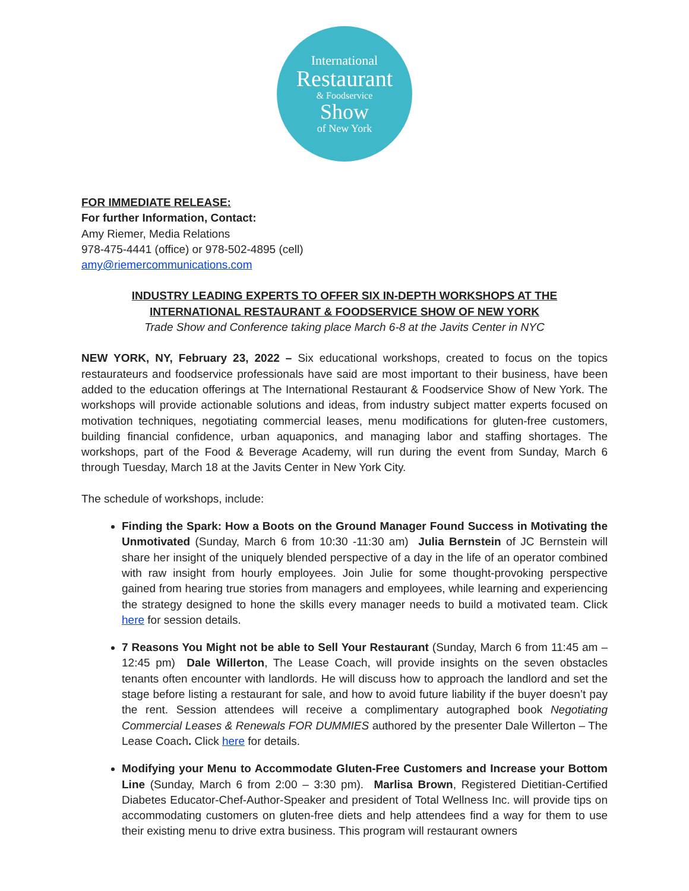International
Restaurant
& Foodservice
Show
of New York
FOR IMMEDIATE RELEASE:
For further Information, Contact:
Amy Riemer, Media Relations
978-475-4441 (office) or 978-502-4895 (cell)
amy@riemercommunications.com
INDUSTRY LEADING EXPERTS TO OFFER SIX IN-DEPTH WORKSHOPS AT THE
INTERNATIONAL RESTAURANT & FOODSERVICE SHOW OF NEW YORK
Trade Show and Conference taking place March 6-8 at the Javits Center in NYC
NEW YORK, NY, February 23, 2022 – Six educational workshops, created to focus on the topics restaurateurs and foodservice professionals have said are most important to their business, have been added to the education offerings at The International Restaurant & Foodservice Show of New York. The workshops will provide actionable solutions and ideas, from industry subject matter experts focused on motivation techniques, negotiating commercial leases, menu modifications for gluten-free customers, building financial confidence, urban aquaponics, and managing labor and staffing shortages. The workshops, part of the Food & Beverage Academy, will run during the event from Sunday, March 6 through Tuesday, March 18 at the Javits Center in New York City.
The schedule of workshops, include:
Finding the Spark: How a Boots on the Ground Manager Found Success in Motivating the Unmotivated (Sunday, March 6 from 10:30 -11:30 am) Julia Bernstein of JC Bernstein will share her insight of the uniquely blended perspective of a day in the life of an operator combined with raw insight from hourly employees. Join Julie for some thought-provoking perspective gained from hearing true stories from managers and employees, while learning and experiencing the strategy designed to hone the skills every manager needs to build a motivated team. Click here for session details.
7 Reasons You Might not be able to Sell Your Restaurant (Sunday, March 6 from 11:45 am – 12:45 pm) Dale Willerton, The Lease Coach, will provide insights on the seven obstacles tenants often encounter with landlords. He will discuss how to approach the landlord and set the stage before listing a restaurant for sale, and how to avoid future liability if the buyer doesn’t pay the rent. Session attendees will receive a complimentary autographed book Negotiating Commercial Leases & Renewals FOR DUMMIES authored by the presenter Dale Willerton – The Lease Coach. Click here for details.
Modifying your Menu to Accommodate Gluten-Free Customers and Increase your Bottom Line (Sunday, March 6 from 2:00 – 3:30 pm). Marlisa Brown, Registered Dietitian-Certified Diabetes Educator-Chef-Author-Speaker and president of Total Wellness Inc. will provide tips on accommodating customers on gluten-free diets and help attendees find a way for them to use their existing menu to drive extra business. This program will restaurant owners